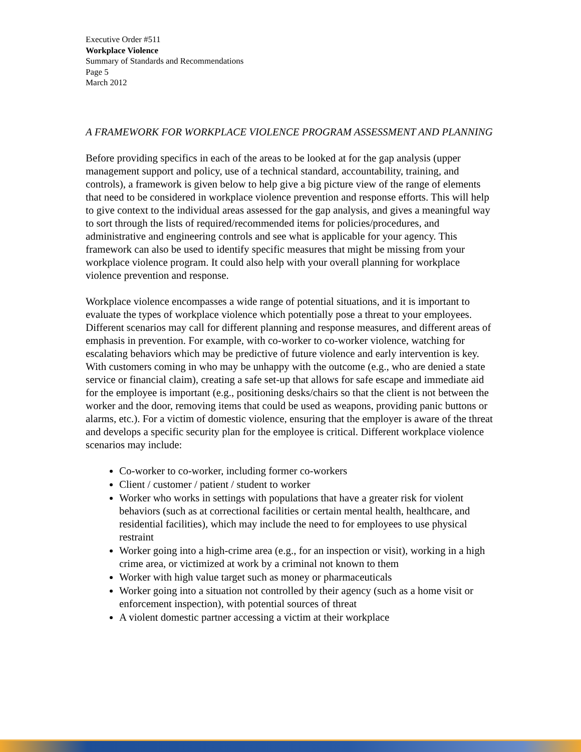Executive Order #511
Workplace Violence
Summary of Standards and Recommendations
Page 5
March 2012
A FRAMEWORK FOR WORKPLACE VIOLENCE PROGRAM ASSESSMENT AND PLANNING
Before providing specifics in each of the areas to be looked at for the gap analysis (upper management support and policy, use of a technical standard, accountability, training, and controls), a framework is given below to help give a big picture view of the range of elements that need to be considered in workplace violence prevention and response efforts. This will help to give context to the individual areas assessed for the gap analysis, and gives a meaningful way to sort through the lists of required/recommended items for policies/procedures, and administrative and engineering controls and see what is applicable for your agency. This framework can also be used to identify specific measures that might be missing from your workplace violence program. It could also help with your overall planning for workplace violence prevention and response.
Workplace violence encompasses a wide range of potential situations, and it is important to evaluate the types of workplace violence which potentially pose a threat to your employees. Different scenarios may call for different planning and response measures, and different areas of emphasis in prevention. For example, with co-worker to co-worker violence, watching for escalating behaviors which may be predictive of future violence and early intervention is key. With customers coming in who may be unhappy with the outcome (e.g., who are denied a state service or financial claim), creating a safe set-up that allows for safe escape and immediate aid for the employee is important (e.g., positioning desks/chairs so that the client is not between the worker and the door, removing items that could be used as weapons, providing panic buttons or alarms, etc.). For a victim of domestic violence, ensuring that the employer is aware of the threat and develops a specific security plan for the employee is critical. Different workplace violence scenarios may include:
Co-worker to co-worker, including former co-workers
Client / customer / patient / student to worker
Worker who works in settings with populations that have a greater risk for violent behaviors (such as at correctional facilities or certain mental health, healthcare, and residential facilities), which may include the need to for employees to use physical restraint
Worker going into a high-crime area (e.g., for an inspection or visit), working in a high crime area, or victimized at work by a criminal not known to them
Worker with high value target such as money or pharmaceuticals
Worker going into a situation not controlled by their agency (such as a home visit or enforcement inspection), with potential sources of threat
A violent domestic partner accessing a victim at their workplace